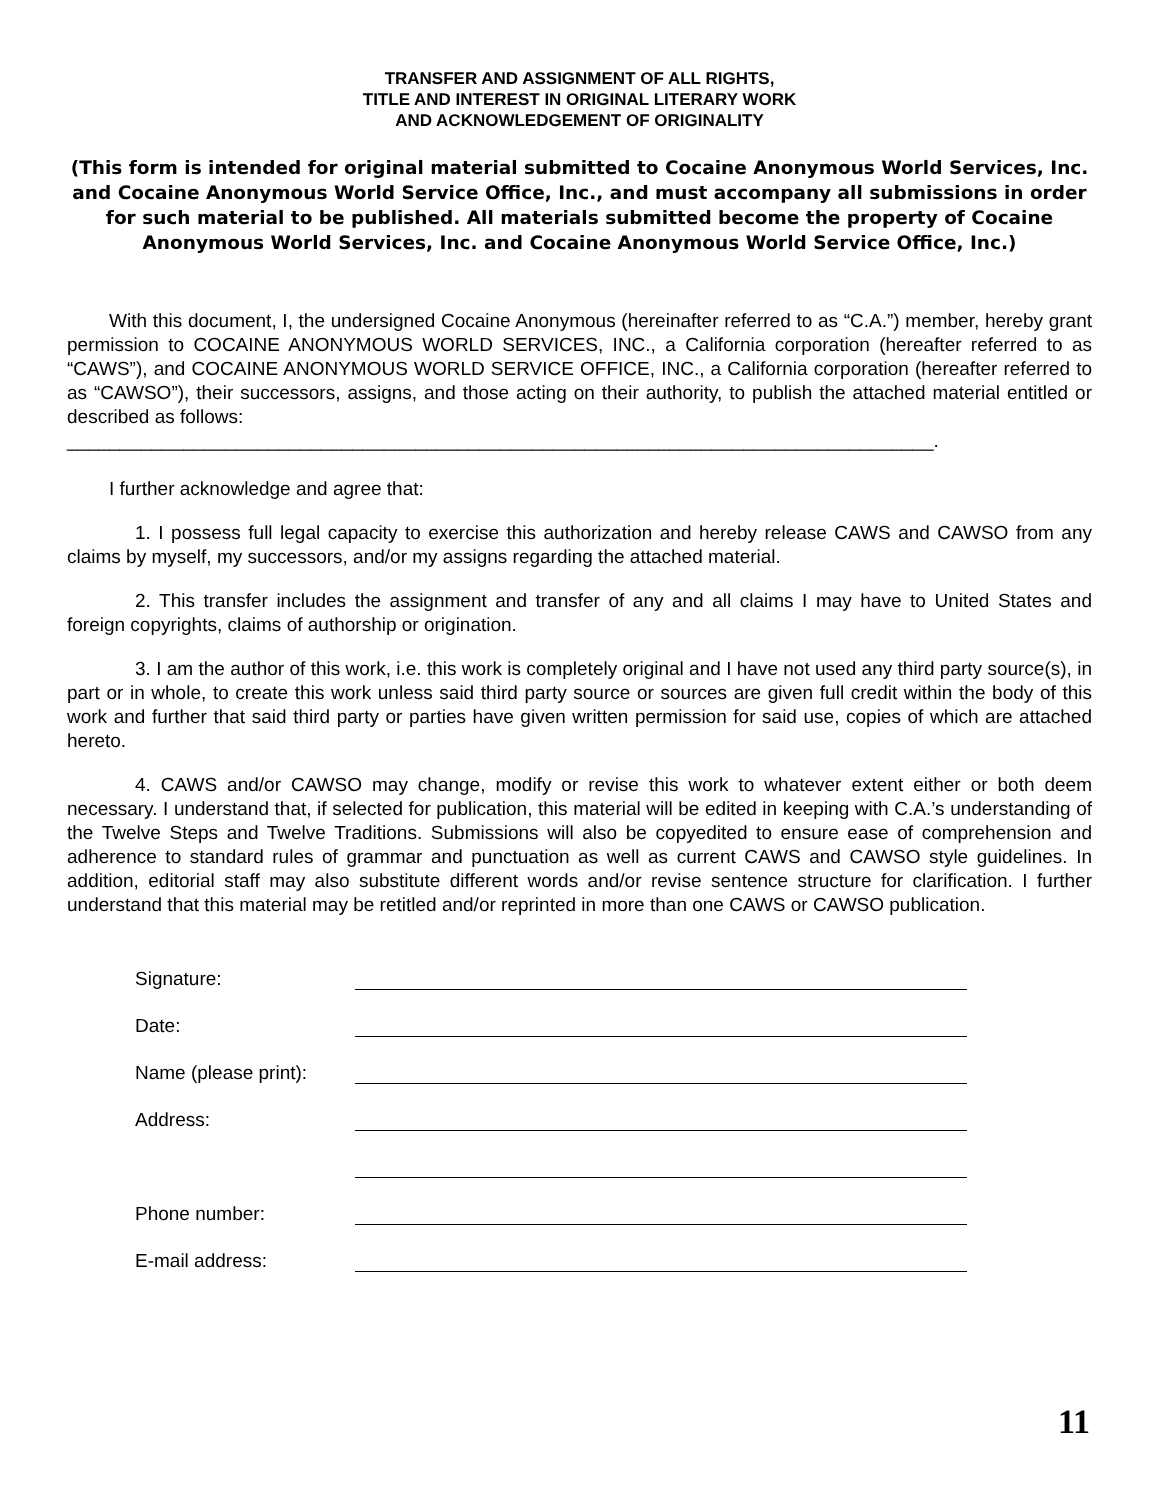TRANSFER AND ASSIGNMENT OF ALL RIGHTS,
TITLE AND INTEREST IN ORIGINAL LITERARY WORK
AND ACKNOWLEDGEMENT OF ORIGINALITY
(This form is intended for original material submitted to Cocaine Anonymous World Services, Inc. and Cocaine Anonymous World Service Office, Inc., and must accompany all submissions in order for such material to be published. All materials submitted become the property of Cocaine Anonymous World Services, Inc. and Cocaine Anonymous World Service Office, Inc.)
With this document, I, the undersigned Cocaine Anonymous (hereinafter referred to as “C.A.”) member, hereby grant permission to COCAINE ANONYMOUS WORLD SERVICES, INC., a California corporation (hereafter referred to as “CAWS”), and COCAINE ANONYMOUS WORLD SERVICE OFFICE, INC., a California corporation (hereafter referred to as “CAWSO”), their successors, assigns, and those acting on their authority, to publish the attached material entitled or described as follows:
__________________________________________________________________________________.
I further acknowledge and agree that:
1. I possess full legal capacity to exercise this authorization and hereby release CAWS and CAWSO from any claims by myself, my successors, and/or my assigns regarding the attached material.
2. This transfer includes the assignment and transfer of any and all claims I may have to United States and foreign copyrights, claims of authorship or origination.
3. I am the author of this work, i.e. this work is completely original and I have not used any third party source(s), in part or in whole, to create this work unless said third party source or sources are given full credit within the body of this work and further that said third party or parties have given written permission for said use, copies of which are attached hereto.
4. CAWS and/or CAWSO may change, modify or revise this work to whatever extent either or both deem necessary. I understand that, if selected for publication, this material will be edited in keeping with C.A.’s understanding of the Twelve Steps and Twelve Traditions. Submissions will also be copyedited to ensure ease of comprehension and adherence to standard rules of grammar and punctuation as well as current CAWS and CAWSO style guidelines. In addition, editorial staff may also substitute different words and/or revise sentence structure for clarification. I further understand that this material may be retitled and/or reprinted in more than one CAWS or CAWSO publication.
| Signature: | |
| Date: | |
| Name (please print): | |
| Address: | |
| Phone number: | |
| E-mail address: | |
11